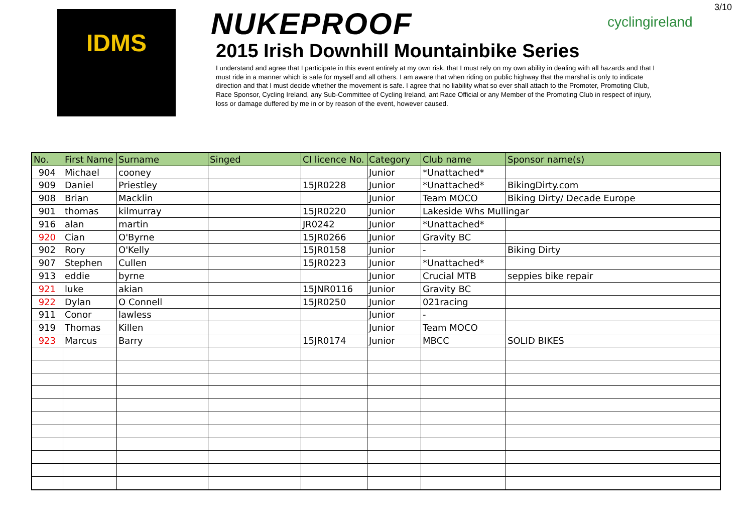3/10
IDMS
NUKEPROOF
2015 Irish Downhill Mountainbike Series
I understand and agree that I participate in this event entirely at my own risk, that I must rely on my own ability in dealing with all hazards and that I must ride in a manner which is safe for myself and all others. I am aware that when riding on public highway that the marshal is only to indicate direction and that I must decide whether the movement is safe. I agree that no liability what so ever shall attach to the Promoter, Promoting Club, Race Sponsor, Cycling Ireland, any Sub-Committee of Cycling Ireland, ant Race Official or any Member of the Promoting Club in respect of injury, loss or damage duffered by me in or by reason of the event, however caused.
cyclingireland
| No. | First Name | Surname | Singed | CI licence No. | Category | Club name | Sponsor name(s) |
| --- | --- | --- | --- | --- | --- | --- | --- |
| 904 | Michael | cooney | | | Junior | *Unattached* | |
| 909 | Daniel | Priestley | | 15JR0228 | Junior | *Unattached* | BikingDirty.com |
| 908 | Brian | Macklin | | | Junior | Team MOCO | Biking Dirty/ Decade Europe |
| 901 | thomas | kilmurray | | 15JR0220 | Junior | Lakeside Whs Mullingar | |
| 916 | alan | martin | | JR0242 | Junior | *Unattached* | |
| 920 | Cian | O'Byrne | | 15JR0266 | Junior | Gravity BC | |
| 902 | Rory | O'Kelly | | 15JR0158 | Junior | - | Biking Dirty |
| 907 | Stephen | Cullen | | 15JR0223 | Junior | *Unattached* | |
| 913 | eddie | byrne | | | Junior | Crucial MTB | seppies bike repair |
| 921 | luke | akian | | 15JNR0116 | Junior | Gravity BC | |
| 922 | Dylan | O Connell | | 15JR0250 | Junior | 021racing | |
| 911 | Conor | lawless | | | Junior | - | |
| 919 | Thomas | Killen | | | Junior | Team MOCO | |
| 923 | Marcus | Barry | | 15JR0174 | Junior | MBCC | SOLID BIKES |